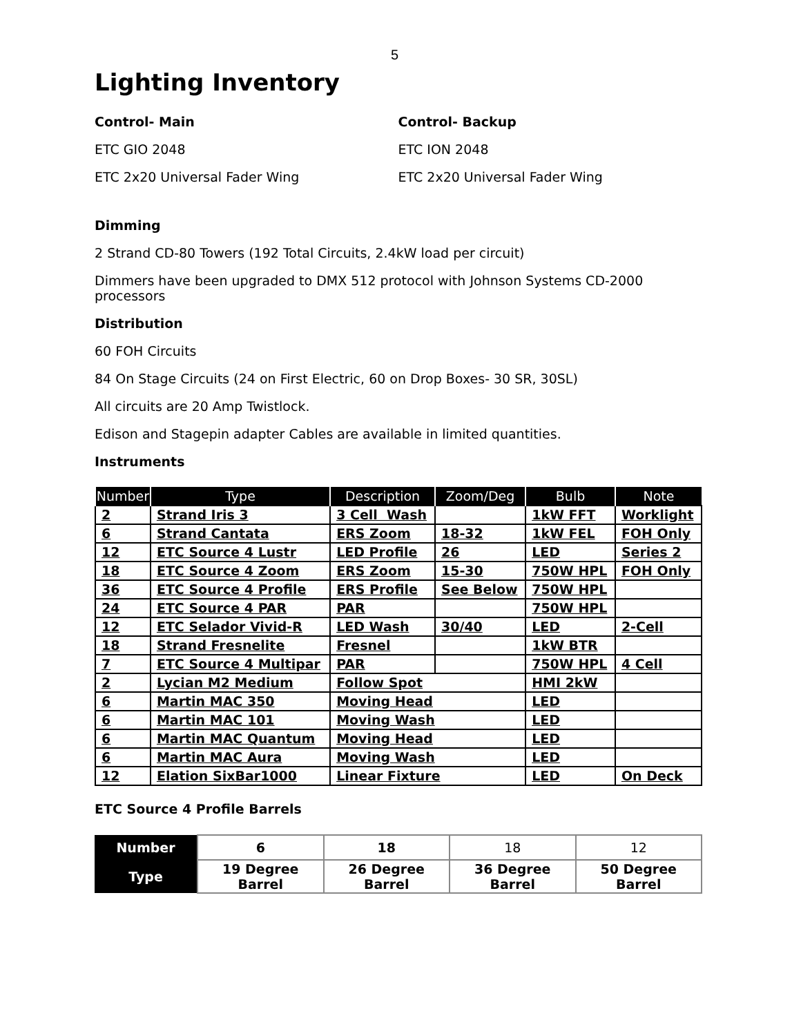5
Lighting Inventory
Control- Main
ETC GIO 2048
ETC 2x20 Universal Fader Wing
Control- Backup
ETC ION 2048
ETC 2x20 Universal Fader Wing
Dimming
2 Strand CD-80 Towers (192 Total Circuits, 2.4kW load per circuit)
Dimmers have been upgraded to DMX 512 protocol with Johnson Systems CD-2000 processors
Distribution
60 FOH Circuits
84 On Stage Circuits (24 on First Electric, 60 on Drop Boxes- 30 SR, 30SL)
All circuits are 20 Amp Twistlock.
Edison and Stagepin adapter Cables are available in limited quantities.
Instruments
| Number | Type | Description | Zoom/Deg | Bulb | Note |
| --- | --- | --- | --- | --- | --- |
| 2 | Strand Iris 3 | 3 Cell Wash | | 1kW FFT | Worklight |
| 6 | Strand Cantata | ERS Zoom | 18-32 | 1kW FEL | FOH Only |
| 12 | ETC Source 4 Lustr | LED Profile | 26 | LED | Series 2 |
| 18 | ETC Source 4 Zoom | ERS Zoom | 15-30 | 750W HPL | FOH Only |
| 36 | ETC Source 4 Profile | ERS Profile | See Below | 750W HPL | |
| 24 | ETC Source 4 PAR | PAR | | 750W HPL | |
| 12 | ETC Selador Vivid-R | LED Wash | 30/40 | LED | 2-Cell |
| 18 | Strand Fresnelite | Fresnel | | 1kW BTR | |
| 7 | ETC Source 4 Multipar | PAR | | 750W HPL | 4 Cell |
| 2 | Lycian M2 Medium | Follow Spot | | HMI 2kW | |
| 6 | Martin MAC 350 | Moving Head | | LED | |
| 6 | Martin MAC 101 | Moving Wash | | LED | |
| 6 | Martin MAC Quantum | Moving Head | | LED | |
| 6 | Martin MAC Aura | Moving Wash | | LED | |
| 12 | Elation SixBar1000 | Linear Fixture | | LED | On Deck |
ETC Source 4 Profile Barrels
| Number | 6 | 18 | 18 | 12 |
| Type | 19 Degree Barrel | 26 Degree Barrel | 36 Degree Barrel | 50 Degree Barrel |